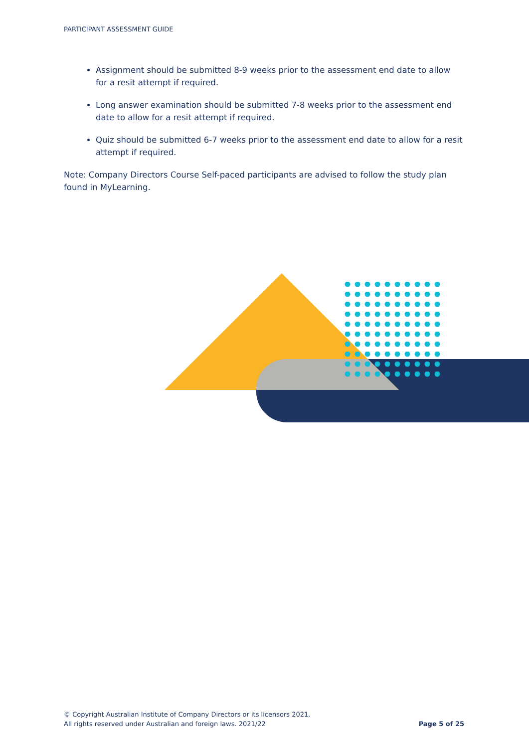PARTICIPANT ASSESSMENT GUIDE
Assignment should be submitted 8-9 weeks prior to the assessment end date to allow for a resit attempt if required.
Long answer examination should be submitted 7-8 weeks prior to the assessment end date to allow for a resit attempt if required.
Quiz should be submitted 6-7 weeks prior to the assessment end date to allow for a resit attempt if required.
Note: Company Directors Course Self-paced participants are advised to follow the study plan found in MyLearning.
© Copyright Australian Institute of Company Directors or its licensors 2021.
All rights reserved under Australian and foreign laws. 2021/22
Page 5 of 25